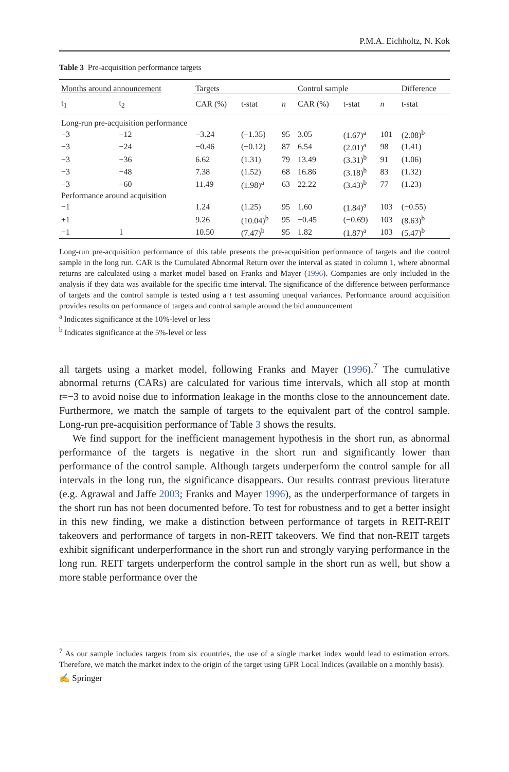P.M.A. Eichholtz, N. Kok
Table 3 Pre-acquisition performance targets
| Months around announcement | | Targets | | | Control sample | | | Difference |
| t<sub>1</sub> | t<sub>2</sub> | CAR (%) | t-stat | n | CAR (%) | t-stat | n | t-stat |
| Long-run pre-acquisition performance | | | | | | | | |
| −3 | −12 | −3.24 | (−1.35) | 95 | 3.05 | (1.67)<sup>a</sup> | 101 | (2.08)<sup>b</sup> |
| −3 | −24 | −0.46 | (−0.12) | 87 | 6.54 | (2.01)<sup>a</sup> | 98 | (1.41) |
| −3 | −36 | 6.62 | (1.31) | 79 | 13.49 | (3.31)<sup>b</sup> | 91 | (1.06) |
| −3 | −48 | 7.38 | (1.52) | 68 | 16.86 | (3.18)<sup>b</sup> | 83 | (1.32) |
| −3 | −60 | 11.49 | (1.98)<sup>a</sup> | 63 | 22.22 | (3.43)<sup>b</sup> | 77 | (1.23) |
| Performance around acquisition | | | | | | | | |
| −1 | | 1.24 | (1.25) | 95 | 1.60 | (1.84)<sup>a</sup> | 103 | (−0.55) |
| +1 | | 9.26 | (10.04)<sup>b</sup> | 95 | −0.45 | (−0.69) | 103 | (8.63)<sup>b</sup> |
| −1 | 1 | 10.50 | (7.47)<sup>b</sup> | 95 | 1.82 | (1.87)<sup>a</sup> | 103 | (5.47)<sup>b</sup> |
Long-run pre-acquisition performance of this table presents the pre-acquisition performance of targets and the control sample in the long run. CAR is the Cumulated Abnormal Return over the interval as stated in column 1, where abnormal returns are calculated using a market model based on Franks and Mayer (1996). Companies are only included in the analysis if they data was available for the specific time interval. The significance of the difference between performance of targets and the control sample is tested using a t test assuming unequal variances. Performance around acquisition provides results on performance of targets and control sample around the bid announcement
<sup>a</sup> Indicates significance at the 10%-level or less
<sup>b</sup> Indicates significance at the 5%-level or less
all targets using a market model, following Franks and Mayer (1996).<sup>7</sup> The cumulative abnormal returns (CARs) are calculated for various time intervals, which all stop at month t=−3 to avoid noise due to information leakage in the months close to the announcement date. Furthermore, we match the sample of targets to the equivalent part of the control sample. Long-run pre-acquisition performance of Table 3 shows the results.
We find support for the inefficient management hypothesis in the short run, as abnormal performance of the targets is negative in the short run and significantly lower than performance of the control sample. Although targets underperform the control sample for all intervals in the long run, the significance disappears. Our results contrast previous literature (e.g. Agrawal and Jaffe 2003; Franks and Mayer 1996), as the underperformance of targets in the short run has not been documented before. To test for robustness and to get a better insight in this new finding, we make a distinction between performance of targets in REIT-REIT takeovers and performance of targets in non-REIT takeovers. We find that non-REIT targets exhibit significant underperformance in the short run and strongly varying performance in the long run. REIT targets underperform the control sample in the short run as well, but show a more stable performance over the
<sup>7</sup> As our sample includes targets from six countries, the use of a single market index would lead to estimation errors. Therefore, we match the market index to the origin of the target using GPR Local Indices (available on a monthly basis).
✍ Springer